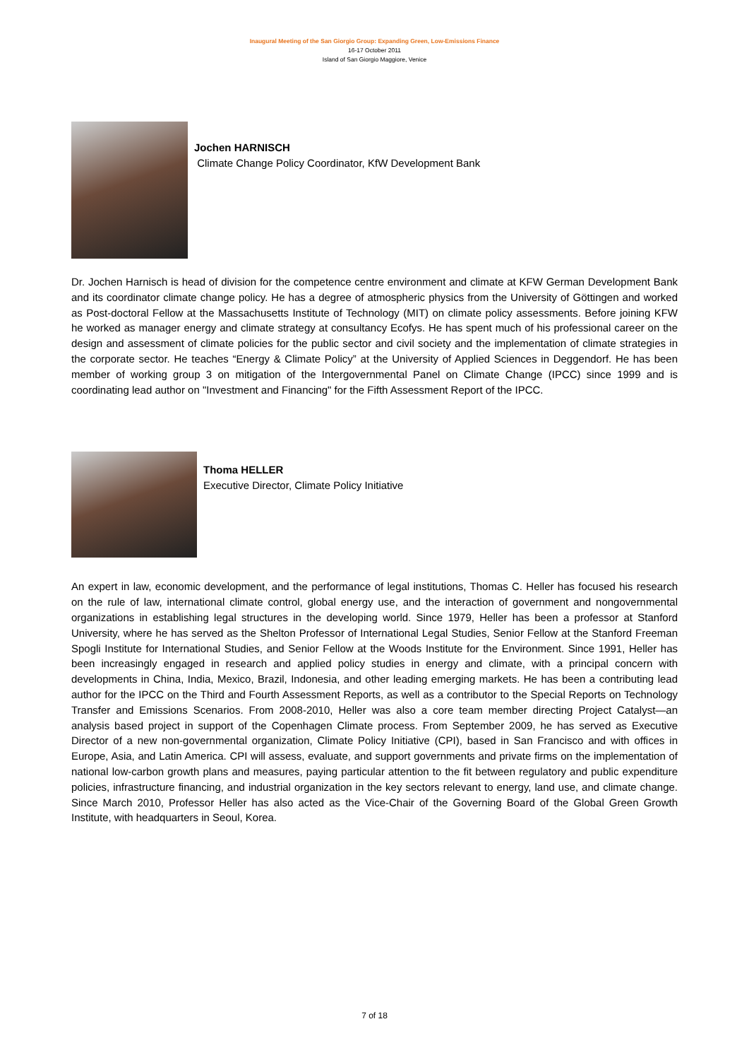Inaugural Meeting of the San Giorgio Group: Expanding Green, Low-Emissions Finance
16-17 October 2011
Island of San Giorgio Maggiore, Venice
Jochen HARNISCH
Climate Change Policy Coordinator, KfW Development Bank
Dr. Jochen Harnisch is head of division for the competence centre environment and climate at KFW German Development Bank and its coordinator climate change policy. He has a degree of atmospheric physics from the University of Göttingen and worked as Post-doctoral Fellow at the Massachusetts Institute of Technology (MIT) on climate policy assessments. Before joining KFW he worked as manager energy and climate strategy at consultancy Ecofys. He has spent much of his professional career on the design and assessment of climate policies for the public sector and civil society and the implementation of climate strategies in the corporate sector. He teaches “Energy & Climate Policy” at the University of Applied Sciences in Deggendorf. He has been member of working group 3 on mitigation of the Intergovernmental Panel on Climate Change (IPCC) since 1999 and is coordinating lead author on "Investment and Financing" for the Fifth Assessment Report of the IPCC.
Thoma HELLER
Executive Director, Climate Policy Initiative
An expert in law, economic development, and the performance of legal institutions, Thomas C. Heller has focused his research on the rule of law, international climate control, global energy use, and the interaction of government and nongovernmental organizations in establishing legal structures in the developing world. Since 1979, Heller has been a professor at Stanford University, where he has served as the Shelton Professor of International Legal Studies, Senior Fellow at the Stanford Freeman Spogli Institute for International Studies, and Senior Fellow at the Woods Institute for the Environment. Since 1991, Heller has been increasingly engaged in research and applied policy studies in energy and climate, with a principal concern with developments in China, India, Mexico, Brazil, Indonesia, and other leading emerging markets. He has been a contributing lead author for the IPCC on the Third and Fourth Assessment Reports, as well as a contributor to the Special Reports on Technology Transfer and Emissions Scenarios. From 2008-2010, Heller was also a core team member directing Project Catalyst—an analysis based project in support of the Copenhagen Climate process. From September 2009, he has served as Executive Director of a new non-governmental organization, Climate Policy Initiative (CPI), based in San Francisco and with offices in Europe, Asia, and Latin America. CPI will assess, evaluate, and support governments and private firms on the implementation of national low-carbon growth plans and measures, paying particular attention to the fit between regulatory and public expenditure policies, infrastructure financing, and industrial organization in the key sectors relevant to energy, land use, and climate change. Since March 2010, Professor Heller has also acted as the Vice-Chair of the Governing Board of the Global Green Growth Institute, with headquarters in Seoul, Korea.
7 of 18